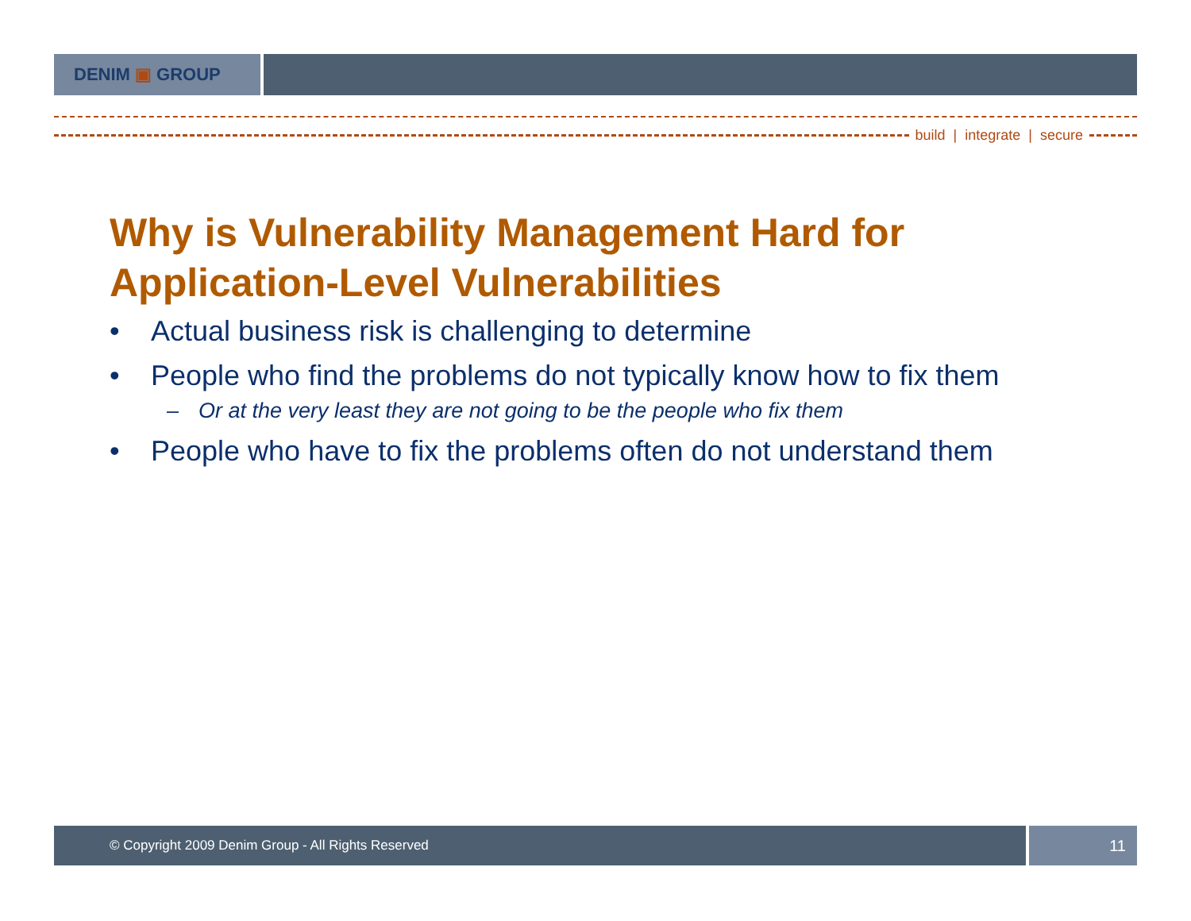DENIM ▣ GROUP
build | integrate | secure
Why is Vulnerability Management Hard for Application-Level Vulnerabilities
• Actual business risk is challenging to determine
• People who find the problems do not typically know how to fix them
– Or at the very least they are not going to be the people who fix them
• People who have to fix the problems often do not understand them
© Copyright 2009 Denim Group - All Rights Reserved
11